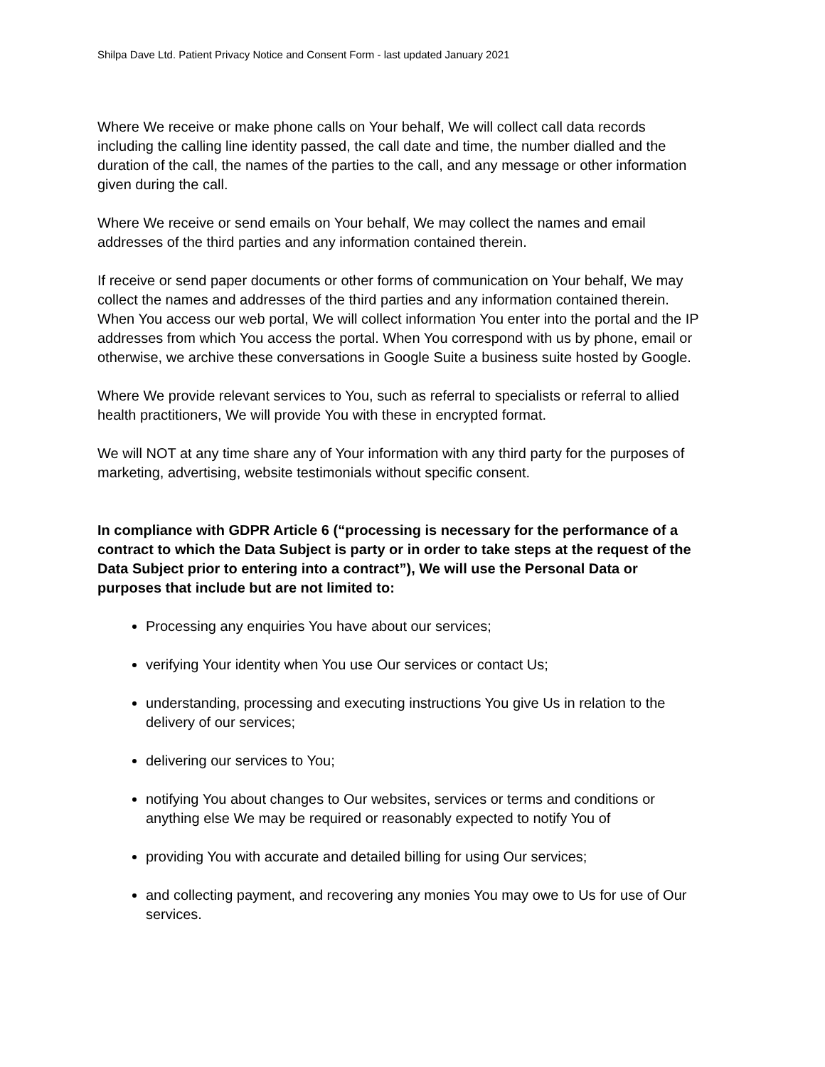Shilpa Dave Ltd. Patient Privacy Notice and Consent Form - last updated January 2021
Where We receive or make phone calls on Your behalf, We will collect call data records including the calling line identity passed, the call date and time, the number dialled and the duration of the call, the names of the parties to the call, and any message or other information given during the call.
Where We receive or send emails on Your behalf, We may collect the names and email addresses of the third parties and any information contained therein.
If receive or send paper documents or other forms of communication on Your behalf, We may collect the names and addresses of the third parties and any information contained therein. When You access our web portal, We will collect information You enter into the portal and the IP addresses from which You access the portal. When You correspond with us by phone, email or otherwise, we archive these conversations in Google Suite a business suite hosted by Google.
Where We provide relevant services to You, such as referral to specialists or referral to allied health practitioners, We will provide You with these in encrypted format.
We will NOT at any time share any of Your information with any third party for the purposes of marketing, advertising, website testimonials without specific consent.
In compliance with GDPR Article 6 (“processing is necessary for the performance of a contract to which the Data Subject is party or in order to take steps at the request of the Data Subject prior to entering into a contract”), We will use the Personal Data or purposes that include but are not limited to:
Processing any enquiries You have about our services;
verifying Your identity when You use Our services or contact Us;
understanding, processing and executing instructions You give Us in relation to the delivery of our services;
delivering our services to You;
notifying You about changes to Our websites, services or terms and conditions or anything else We may be required or reasonably expected to notify You of
providing You with accurate and detailed billing for using Our services;
and collecting payment, and recovering any monies You may owe to Us for use of Our services.